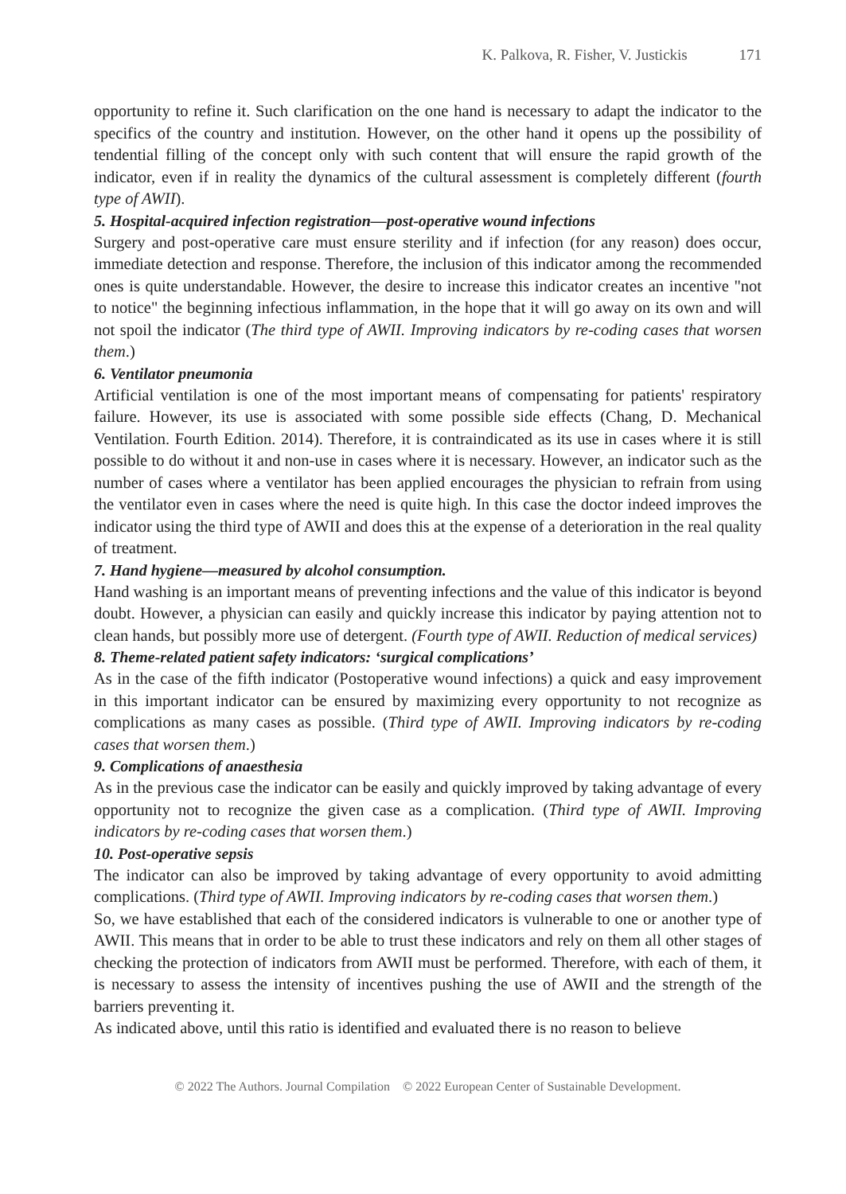K. Palkova, R. Fisher, V. Justickis 171
opportunity to refine it. Such clarification on the one hand is necessary to adapt the indicator to the specifics of the country and institution. However, on the other hand it opens up the possibility of tendential filling of the concept only with such content that will ensure the rapid growth of the indicator, even if in reality the dynamics of the cultural assessment is completely different (fourth type of AWII).
5. Hospital-acquired infection registration—post-operative wound infections
Surgery and post-operative care must ensure sterility and if infection (for any reason) does occur, immediate detection and response. Therefore, the inclusion of this indicator among the recommended ones is quite understandable. However, the desire to increase this indicator creates an incentive "not to notice" the beginning infectious inflammation, in the hope that it will go away on its own and will not spoil the indicator (The third type of AWII. Improving indicators by re-coding cases that worsen them.)
6. Ventilator pneumonia
Artificial ventilation is one of the most important means of compensating for patients' respiratory failure. However, its use is associated with some possible side effects (Chang, D. Mechanical Ventilation. Fourth Edition. 2014). Therefore, it is contraindicated as its use in cases where it is still possible to do without it and non-use in cases where it is necessary. However, an indicator such as the number of cases where a ventilator has been applied encourages the physician to refrain from using the ventilator even in cases where the need is quite high. In this case the doctor indeed improves the indicator using the third type of AWII and does this at the expense of a deterioration in the real quality of treatment.
7. Hand hygiene—measured by alcohol consumption.
Hand washing is an important means of preventing infections and the value of this indicator is beyond doubt. However, a physician can easily and quickly increase this indicator by paying attention not to clean hands, but possibly more use of detergent. (Fourth type of AWII. Reduction of medical services)
8. Theme-related patient safety indicators: ‘surgical complications’
As in the case of the fifth indicator (Postoperative wound infections) a quick and easy improvement in this important indicator can be ensured by maximizing every opportunity to not recognize as complications as many cases as possible. (Third type of AWII. Improving indicators by re-coding cases that worsen them.)
9. Complications of anaesthesia
As in the previous case the indicator can be easily and quickly improved by taking advantage of every opportunity not to recognize the given case as a complication. (Third type of AWII. Improving indicators by re-coding cases that worsen them.)
10. Post-operative sepsis
The indicator can also be improved by taking advantage of every opportunity to avoid admitting complications. (Third type of AWII. Improving indicators by re-coding cases that worsen them.)
So, we have established that each of the considered indicators is vulnerable to one or another type of AWII. This means that in order to be able to trust these indicators and rely on them all other stages of checking the protection of indicators from AWII must be performed. Therefore, with each of them, it is necessary to assess the intensity of incentives pushing the use of AWII and the strength of the barriers preventing it.
As indicated above, until this ratio is identified and evaluated there is no reason to believe
© 2022 The Authors. Journal Compilation © 2022 European Center of Sustainable Development.